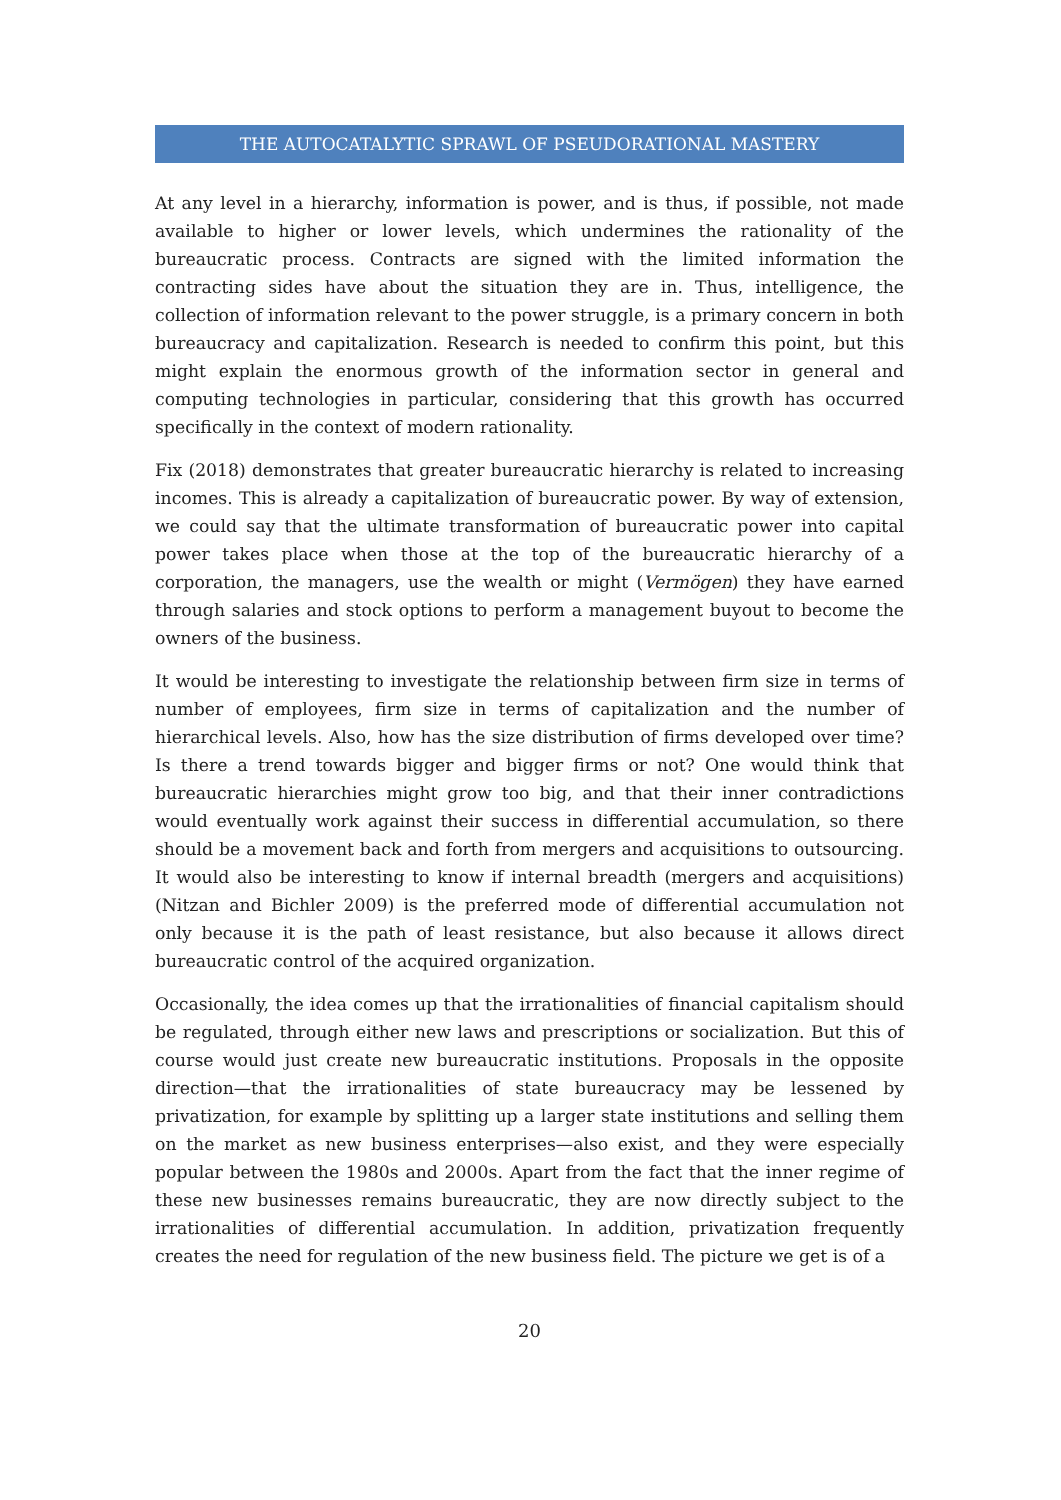THE AUTOCATALYTIC SPRAWL OF PSEUDORATIONAL MASTERY
At any level in a hierarchy, information is power, and is thus, if possible, not made available to higher or lower levels, which undermines the rationality of the bureaucratic process. Contracts are signed with the limited information the contracting sides have about the situation they are in. Thus, intelligence, the collection of information relevant to the power struggle, is a primary concern in both bureaucracy and capitalization. Research is needed to confirm this point, but this might explain the enormous growth of the information sector in general and computing technologies in particular, considering that this growth has occurred specifically in the context of modern rationality.
Fix (2018) demonstrates that greater bureaucratic hierarchy is related to increasing incomes. This is already a capitalization of bureaucratic power. By way of extension, we could say that the ultimate transformation of bureaucratic power into capital power takes place when those at the top of the bureaucratic hierarchy of a corporation, the managers, use the wealth or might (Vermögen) they have earned through salaries and stock options to perform a management buyout to become the owners of the business.
It would be interesting to investigate the relationship between firm size in terms of number of employees, firm size in terms of capitalization and the number of hierarchical levels. Also, how has the size distribution of firms developed over time? Is there a trend towards bigger and bigger firms or not? One would think that bureaucratic hierarchies might grow too big, and that their inner contradictions would eventually work against their success in differential accumulation, so there should be a movement back and forth from mergers and acquisitions to outsourcing. It would also be interesting to know if internal breadth (mergers and acquisitions) (Nitzan and Bichler 2009) is the preferred mode of differential accumulation not only because it is the path of least resistance, but also because it allows direct bureaucratic control of the acquired organization.
Occasionally, the idea comes up that the irrationalities of financial capitalism should be regulated, through either new laws and prescriptions or socialization. But this of course would just create new bureaucratic institutions. Proposals in the opposite direction—that the irrationalities of state bureaucracy may be lessened by privatization, for example by splitting up a larger state institutions and selling them on the market as new business enterprises—also exist, and they were especially popular between the 1980s and 2000s. Apart from the fact that the inner regime of these new businesses remains bureaucratic, they are now directly subject to the irrationalities of differential accumulation. In addition, privatization frequently creates the need for regulation of the new business field. The picture we get is of a
20